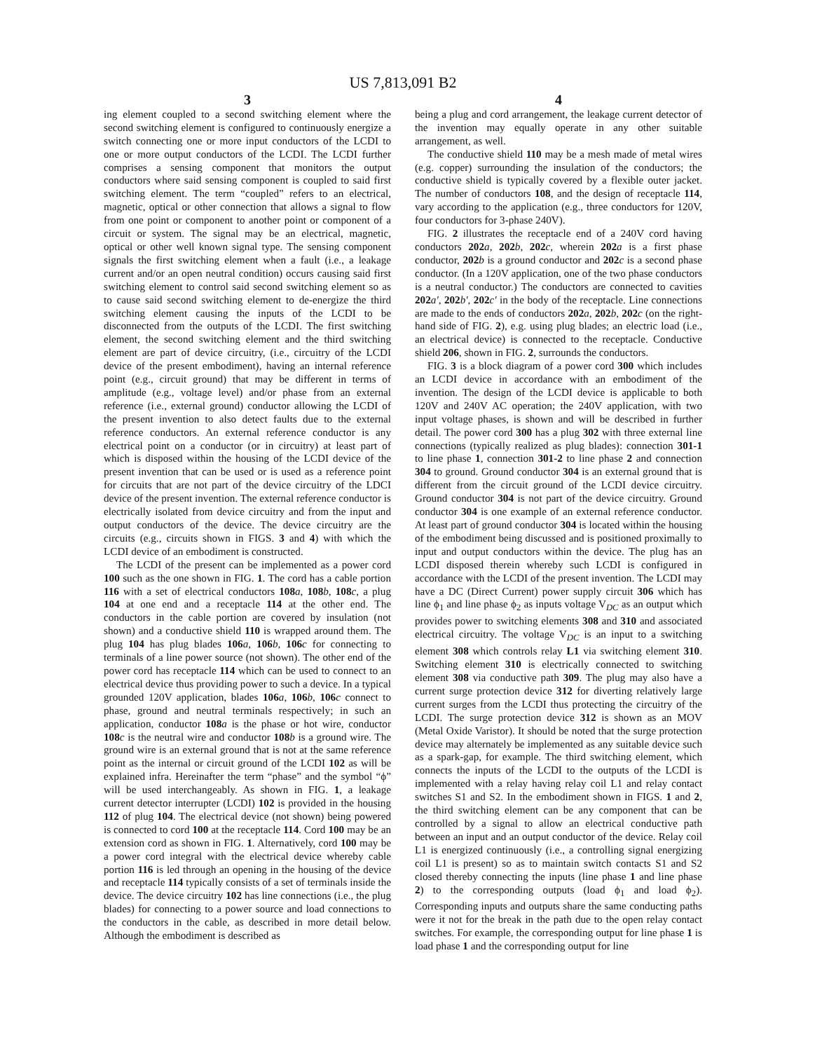US 7,813,091 B2
3
ing element coupled to a second switching element where the second switching element is configured to continuously energize a switch connecting one or more input conductors of the LCDI to one or more output conductors of the LCDI. The LCDI further comprises a sensing component that monitors the output conductors where said sensing component is coupled to said first switching element. The term “coupled” refers to an electrical, magnetic, optical or other connection that allows a signal to flow from one point or component to another point or component of a circuit or system. The signal may be an electrical, magnetic, optical or other well known signal type. The sensing component signals the first switching element when a fault (i.e., a leakage current and/or an open neutral condition) occurs causing said first switching element to control said second switching element so as to cause said second switching element to de-energize the third switching element causing the inputs of the LCDI to be disconnected from the outputs of the LCDI. The first switching element, the second switching element and the third switching element are part of device circuitry, (i.e., circuitry of the LCDI device of the present embodiment), having an internal reference point (e.g., circuit ground) that may be different in terms of amplitude (e.g., voltage level) and/or phase from an external reference (i.e., external ground) conductor allowing the LCDI of the present invention to also detect faults due to the external reference conductors. An external reference conductor is any electrical point on a conductor (or in circuitry) at least part of which is disposed within the housing of the LCDI device of the present invention that can be used or is used as a reference point for circuits that are not part of the device circuitry of the LDCI device of the present invention. The external reference conductor is electrically isolated from device circuitry and from the input and output conductors of the device. The device circuitry are the circuits (e.g., circuits shown in FIGS. 3 and 4) with which the LCDI device of an embodiment is constructed.
The LCDI of the present can be implemented as a power cord 100 such as the one shown in FIG. 1. The cord has a cable portion 116 with a set of electrical conductors 108 a, 108 b, 108 c, a plug 104 at one end and a receptacle 114 at the other end. The conductors in the cable portion are covered by insulation (not shown) and a conductive shield 110 is wrapped around them. The plug 104 has plug blades 106 a, 106 b, 106 c for connecting to terminals of a line power source (not shown). The other end of the power cord has receptacle 114 which can be used to connect to an electrical device thus providing power to such a device. In a typical grounded 120V application, blades 106 a, 106 b, 106 c connect to phase, ground and neutral terminals respectively; in such an application, conductor 108 a is the phase or hot wire, conductor 108 c is the neutral wire and conductor 108 b is a ground wire. The ground wire is an external ground that is not at the same reference point as the internal or circuit ground of the LCDI 102 as will be explained infra. Hereinafter the term “phase” and the symbol “ϕ” will be used interchangeably. As shown in FIG. 1, a leakage current detector interrupter (LCDI) 102 is provided in the housing 112 of plug 104. The electrical device (not shown) being powered is connected to cord 100 at the receptacle 114. Cord 100 may be an extension cord as shown in FIG. 1. Alternatively, cord 100 may be a power cord integral with the electrical device whereby cable portion 116 is led through an opening in the housing of the device and receptacle 114 typically consists of a set of terminals inside the device. The device circuitry 102 has line connections (i.e., the plug blades) for connecting to a power source and load connections to the conductors in the cable, as described in more detail below. Although the embodiment is described as
4
being a plug and cord arrangement, the leakage current detector of the invention may equally operate in any other suitable arrangement, as well.
The conductive shield 110 may be a mesh made of metal wires (e.g. copper) surrounding the insulation of the conductors; the conductive shield is typically covered by a flexible outer jacket. The number of conductors 108, and the design of receptacle 114, vary according to the application (e.g., three conductors for 120V, four conductors for 3-phase 240V).
FIG. 2 illustrates the receptacle end of a 240V cord having conductors 202 a, 202 b, 202 c, wherein 202 a is a first phase conductor, 202 b is a ground conductor and 202 c is a second phase conductor. (In a 120V application, one of the two phase conductors is a neutral conductor.) The conductors are connected to cavities 202 a', 202 b', 202 c' in the body of the receptacle. Line connections are made to the ends of conductors 202 a, 202 b, 202 c (on the right-hand side of FIG. 2), e.g. using plug blades; an electric load (i.e., an electrical device) is connected to the receptacle. Conductive shield 206, shown in FIG. 2, surrounds the conductors.
FIG. 3 is a block diagram of a power cord 300 which includes an LCDI device in accordance with an embodiment of the invention. The design of the LCDI device is applicable to both 120V and 240V AC operation; the 240V application, with two input voltage phases, is shown and will be described in further detail. The power cord 300 has a plug 302 with three external line connections (typically realized as plug blades): connection 301-1 to line phase 1, connection 301-2 to line phase 2 and connection 304 to ground. Ground conductor 304 is an external ground that is different from the circuit ground of the LCDI device circuitry. Ground conductor 304 is not part of the device circuitry. Ground conductor 304 is one example of an external reference conductor. At least part of ground conductor 304 is located within the housing of the embodiment being discussed and is positioned proximally to input and output conductors within the device. The plug has an LCDI disposed therein whereby such LCDI is configured in accordance with the LCDI of the present invention. The LCDI may have a DC (Direct Current) power supply circuit 306 which has line ϕ<sub>1</sub> and line phase ϕ<sub>2</sub> as inputs voltage V<sub>DC</sub> as an output which provides power to switching elements 308 and 310 and associated electrical circuitry. The voltage V<sub>DC</sub> is an input to a switching element 308 which controls relay L1 via switching element 310. Switching element 310 is electrically connected to switching element 308 via conductive path 309. The plug may also have a current surge protection device 312 for diverting relatively large current surges from the LCDI thus protecting the circuitry of the LCDI. The surge protection device 312 is shown as an MOV (Metal Oxide Varistor). It should be noted that the surge protection device may alternately be implemented as any suitable device such as a spark-gap, for example. The third switching element, which connects the inputs of the LCDI to the outputs of the LCDI is implemented with a relay having relay coil L1 and relay contact switches S1 and S2. In the embodiment shown in FIGS. 1 and 2, the third switching element can be any component that can be controlled by a signal to allow an electrical conductive path between an input and an output conductor of the device. Relay coil L1 is energized continuously (i.e., a controlling signal energizing coil L1 is present) so as to maintain switch contacts S1 and S2 closed thereby connecting the inputs (line phase 1 and line phase 2) to the corresponding outputs (load ϕ<sub>1</sub> and load ϕ<sub>2</sub>). Corresponding inputs and outputs share the same conducting paths were it not for the break in the path due to the open relay contact switches. For example, the corresponding output for line phase 1 is load phase 1 and the corresponding output for line